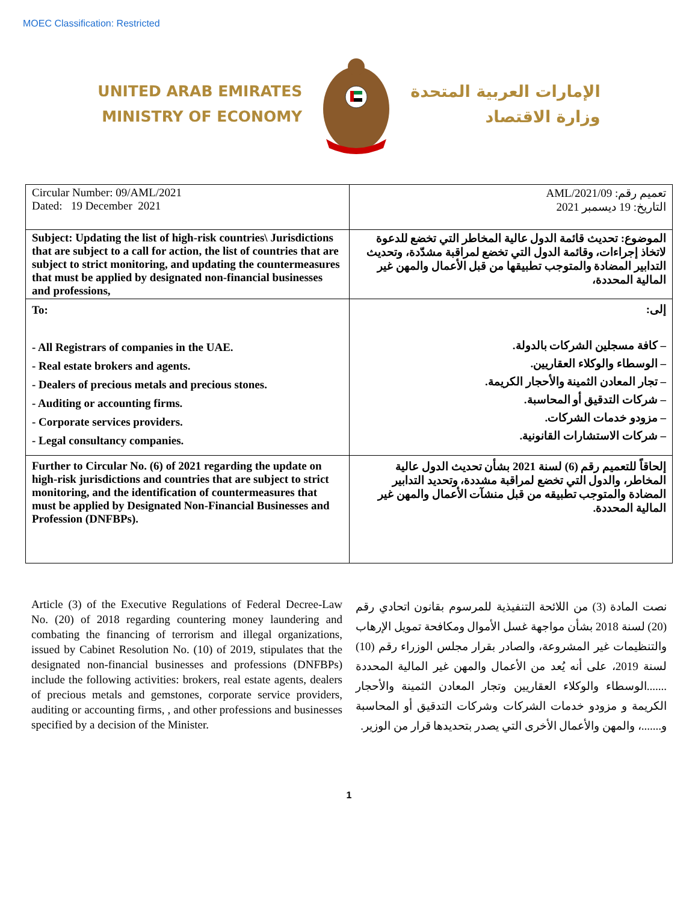MOEC Classification: Restricted
UNITED ARAB EMIRATES
MINISTRY OF ECONOMY
الإمارات العربية المتحدة
وزارة الاقتصاد
| Circular Number: 09/AML/2021 Dated: 19 December 2021 | تعميم رقم: 09/AML/2021 التاريخ: 19 ديسمبر 2021 |
| Subject: Updating the list of high-risk countries\ Jurisdictions that are subject to a call for action, the list of countries that are subject to strict monitoring, and updating the countermeasures that must be applied by designated non-financial businesses and professions, | الموضوع: تحديث قائمة الدول عالية المخاطر التي تخضع للدعوة لاتخاذ إجراءات، وقائمة الدول التي تخضع لمراقبة مشدّدة، وتحديث التدابير المضادة والمتوجب تطبيقها من قبل الأعمال والمهن غير المالية المحددة، |
| To: - All Registrars of companies in the UAE. - Real estate brokers and agents. - Dealers of precious metals and precious stones. - Auditing or accounting firms. - Corporate services providers. - Legal consultancy companies. | إلى: – كافة مسجلين الشركات بالدولة. – الوسطاء والوكلاء العقاريين. – تجار المعادن الثمينة والأحجار الكريمة. – شركات التدقيق أو المحاسبة. – مزودو خدمات الشركات. – شركات الاستشارات القانونية. |
| Further to Circular No. (6) of 2021 regarding the update on high-risk jurisdictions and countries that are subject to strict monitoring, and the identification of countermeasures that must be applied by Designated Non-Financial Businesses and Profession (DNFBPs). | إلحاقاً للتعميم رقم (6) لسنة 2021 بشأن تحديث الدول عالية المخاطر، والدول التي تخضع لمراقبة مشددة، وتحديد التدابير المضادة والمتوجب تطبيقه من قبل منشآت الأعمال والمهن غير المالية المحددة. |
Article (3) of the Executive Regulations of Federal Decree-Law No. (20) of 2018 regarding countering money laundering and combating the financing of terrorism and illegal organizations, issued by Cabinet Resolution No. (10) of 2019, stipulates that the designated non-financial businesses and professions (DNFBPs) include the following activities: brokers, real estate agents, dealers of precious metals and gemstones, corporate service providers, auditing or accounting firms, , and other professions and businesses specified by a decision of the Minister.
نصت المادة (3) من اللائحة التنفيذية للمرسوم بقانون اتحادي رقم (20) لسنة 2018 بشأن مواجهة غسل الأموال ومكافحة تمويل الإرهاب والتنظيمات غير المشروعة، والصادر بقرار مجلس الوزراء رقم (10) لسنة 2019، على أنه يُعد من الأعمال والمهن غير المالية المحددة .......الوسطاء والوكلاء العقاريين وتجار المعادن الثمينة والأحجار الكريمة و مزودو خدمات الشركات وشركات التدقيق أو المحاسبة و.......، والمهن والأعمال الأخرى التي يصدر بتحديدها قرار من الوزير.
1